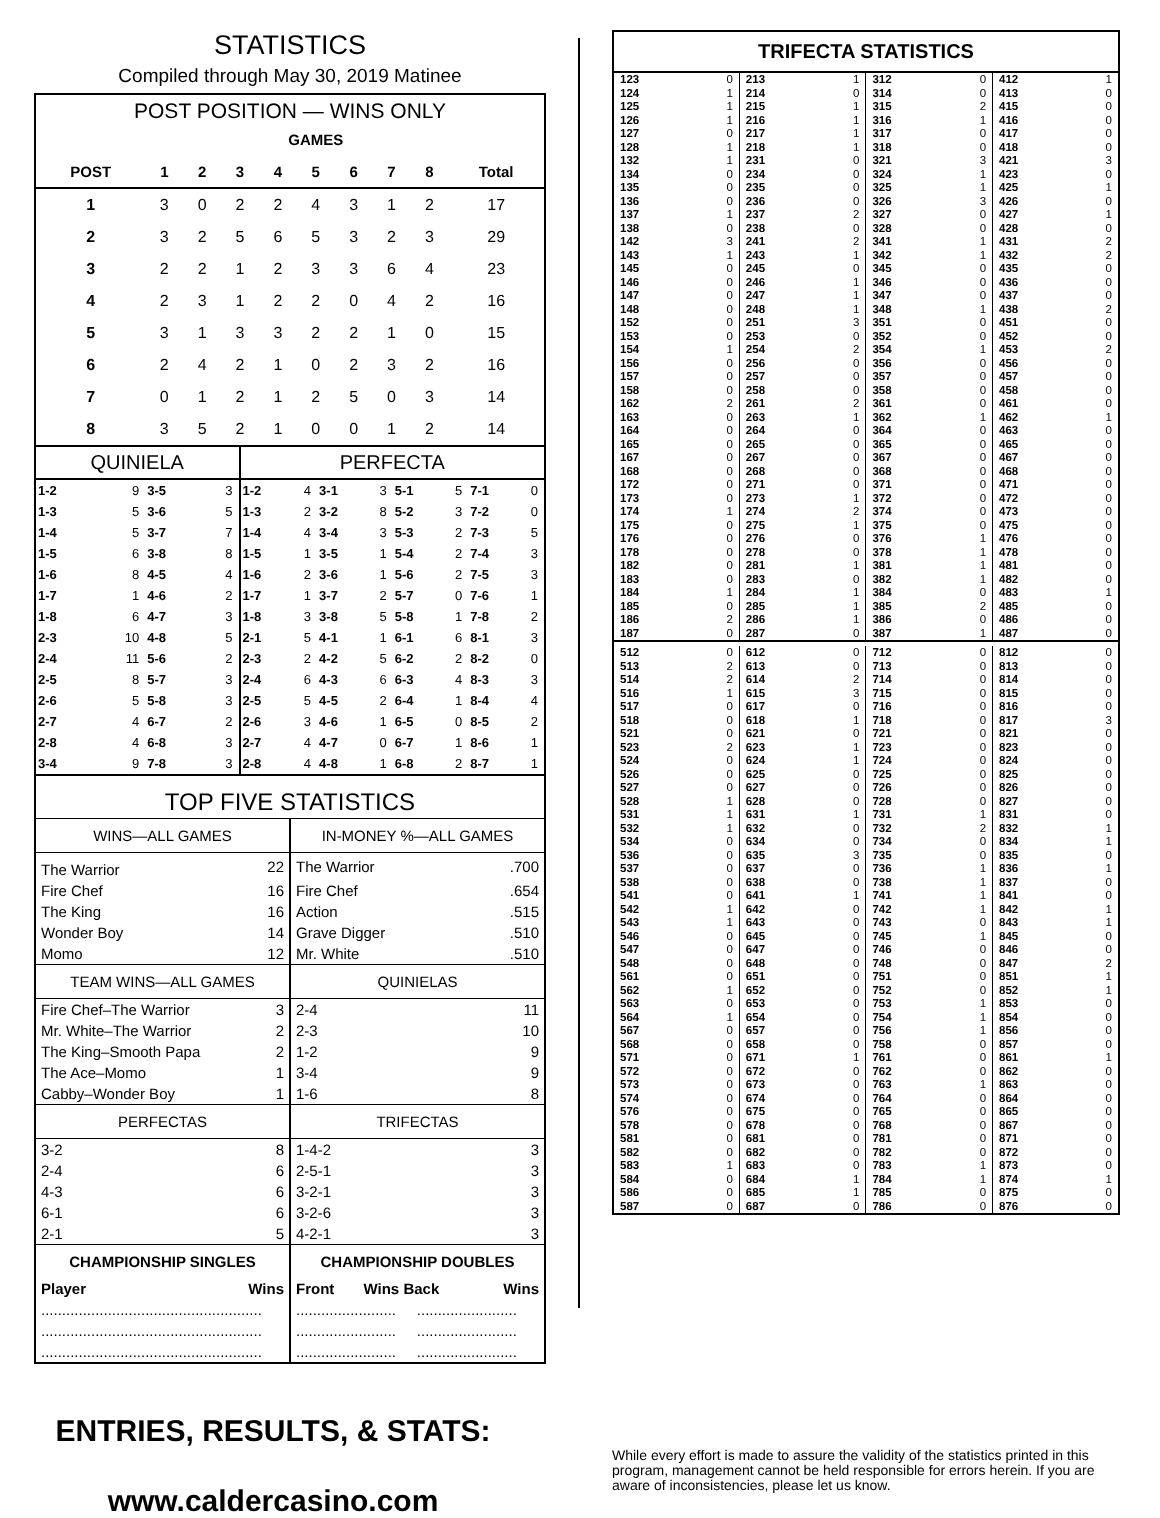STATISTICS
Compiled through May 30, 2019 Matinee
POST POSITION — WINS ONLY
| | | GAMES | | | | | | | |
| --- | --- | --- | --- | --- | --- | --- | --- | --- | --- |
| POST | 1 | 2 | 3 | 4 | 5 | 6 | 7 | 8 | Total |
| 1 | 3 | 0 | 2 | 2 | 4 | 3 | 1 | 2 | 17 |
| 2 | 3 | 2 | 5 | 6 | 5 | 3 | 2 | 3 | 29 |
| 3 | 2 | 2 | 1 | 2 | 3 | 3 | 6 | 4 | 23 |
| 4 | 2 | 3 | 1 | 2 | 2 | 0 | 4 | 2 | 16 |
| 5 | 3 | 1 | 3 | 3 | 2 | 2 | 1 | 0 | 15 |
| 6 | 2 | 4 | 2 | 1 | 0 | 2 | 3 | 2 | 16 |
| 7 | 0 | 1 | 2 | 1 | 2 | 5 | 0 | 3 | 14 |
| 8 | 3 | 5 | 2 | 1 | 0 | 0 | 1 | 2 | 14 |
| QUINIELA | | | | PERFECTA | | | | | | | |
| --- | --- | --- | --- | --- | --- | --- | --- | --- | --- | --- | --- |
| 1-2 | 9 | 3-5 | 3 | 1-2 | 4 | 3-1 | 3 | 5-1 | 5 | 7-1 | 0 |
| 1-3 | 5 | 3-6 | 5 | 1-3 | 2 | 3-2 | 8 | 5-2 | 3 | 7-2 | 0 |
| 1-4 | 5 | 3-7 | 7 | 1-4 | 4 | 3-4 | 3 | 5-3 | 2 | 7-3 | 5 |
| 1-5 | 6 | 3-8 | 8 | 1-5 | 1 | 3-5 | 1 | 5-4 | 2 | 7-4 | 3 |
| 1-6 | 8 | 4-5 | 4 | 1-6 | 2 | 3-6 | 1 | 5-6 | 2 | 7-5 | 3 |
| 1-7 | 1 | 4-6 | 2 | 1-7 | 1 | 3-7 | 2 | 5-7 | 0 | 7-6 | 1 |
| 1-8 | 6 | 4-7 | 3 | 1-8 | 3 | 3-8 | 5 | 5-8 | 1 | 7-8 | 2 |
| 2-3 | 10 | 4-8 | 5 | 2-1 | 5 | 4-1 | 1 | 6-1 | 6 | 8-1 | 3 |
| 2-4 | 11 | 5-6 | 2 | 2-3 | 2 | 4-2 | 5 | 6-2 | 2 | 8-2 | 0 |
| 2-5 | 8 | 5-7 | 3 | 2-4 | 6 | 4-3 | 6 | 6-3 | 4 | 8-3 | 3 |
| 2-6 | 5 | 5-8 | 3 | 2-5 | 5 | 4-5 | 2 | 6-4 | 1 | 8-4 | 4 |
| 2-7 | 4 | 6-7 | 2 | 2-6 | 3 | 4-6 | 1 | 6-5 | 0 | 8-5 | 2 |
| 2-8 | 4 | 6-8 | 3 | 2-7 | 4 | 4-7 | 0 | 6-7 | 1 | 8-6 | 1 |
| 3-4 | 9 | 7-8 | 3 | 2-8 | 4 | 4-8 | 1 | 6-8 | 2 | 8-7 | 1 |
TOP FIVE STATISTICS
| WINS—ALL GAMES | | IN-MONEY %—ALL GAMES | |
| The Warrior | 22 | The Warrior | .700 |
| Fire Chef | 16 | Fire Chef | .654 |
| The King | 16 | Action | .515 |
| Wonder Boy | 14 | Grave Digger | .510 |
| Momo | 12 | Mr. White | .510 |
| TEAM WINS—ALL GAMES | | QUINIELAS | |
| Fire Chef–The Warrior | 3 | 2-4 | 11 |
| Mr. White–The Warrior | 2 | 2-3 | 10 |
| The King–Smooth Papa | 2 | 1-2 | 9 |
| The Ace–Momo | 1 | 3-4 | 9 |
| Cabby–Wonder Boy | 1 | 1-6 | 8 |
| PERFECTAS | | TRIFECTAS | |
| 3-2 | 8 | 1-4-2 | 3 |
| 2-4 | 6 | 2-5-1 | 3 |
| 4-3 | 6 | 3-2-1 | 3 |
| 6-1 | 6 | 3-2-6 | 3 |
| 2-1 | 5 | 4-2-1 | 3 |
| CHAMPIONSHIP SINGLES | | CHAMPIONSHIP DOUBLES | |
| Player | Wins | Front Wins Back | Wins |
| ..................................................... | | ........................ ........................ | |
| ..................................................... | | ........................ ........................ | |
| ..................................................... | | ........................ ........................ | |
TRIFECTA STATISTICS
| 123 | 0 | 213 | 1 | 312 | 0 | 412 | 1 |
| 124 | 1 | 214 | 0 | 314 | 0 | 413 | 0 |
| 125 | 1 | 215 | 1 | 315 | 2 | 415 | 0 |
| 126 | 1 | 216 | 1 | 316 | 1 | 416 | 0 |
| 127 | 0 | 217 | 1 | 317 | 0 | 417 | 0 |
| 128 | 1 | 218 | 1 | 318 | 0 | 418 | 0 |
| 132 | 1 | 231 | 0 | 321 | 3 | 421 | 3 |
| 134 | 0 | 234 | 0 | 324 | 1 | 423 | 0 |
| 135 | 0 | 235 | 0 | 325 | 1 | 425 | 1 |
| 136 | 0 | 236 | 0 | 326 | 3 | 426 | 0 |
| 137 | 1 | 237 | 2 | 327 | 0 | 427 | 1 |
| 138 | 0 | 238 | 0 | 328 | 0 | 428 | 0 |
| 142 | 3 | 241 | 2 | 341 | 1 | 431 | 2 |
| 143 | 1 | 243 | 1 | 342 | 1 | 432 | 2 |
| 145 | 0 | 245 | 0 | 345 | 0 | 435 | 0 |
| 146 | 0 | 246 | 1 | 346 | 0 | 436 | 0 |
| 147 | 0 | 247 | 1 | 347 | 0 | 437 | 0 |
| 148 | 0 | 248 | 1 | 348 | 1 | 438 | 2 |
| 152 | 0 | 251 | 3 | 351 | 0 | 451 | 0 |
| 153 | 0 | 253 | 0 | 352 | 0 | 452 | 0 |
| 154 | 1 | 254 | 2 | 354 | 1 | 453 | 2 |
| 156 | 0 | 256 | 0 | 356 | 0 | 456 | 0 |
| 157 | 0 | 257 | 0 | 357 | 0 | 457 | 0 |
| 158 | 0 | 258 | 0 | 358 | 0 | 458 | 0 |
| 162 | 2 | 261 | 2 | 361 | 0 | 461 | 0 |
| 163 | 0 | 263 | 1 | 362 | 1 | 462 | 1 |
| 164 | 0 | 264 | 0 | 364 | 0 | 463 | 0 |
| 165 | 0 | 265 | 0 | 365 | 0 | 465 | 0 |
| 167 | 0 | 267 | 0 | 367 | 0 | 467 | 0 |
| 168 | 0 | 268 | 0 | 368 | 0 | 468 | 0 |
| 172 | 0 | 271 | 0 | 371 | 0 | 471 | 0 |
| 173 | 0 | 273 | 1 | 372 | 0 | 472 | 0 |
| 174 | 1 | 274 | 2 | 374 | 0 | 473 | 0 |
| 175 | 0 | 275 | 1 | 375 | 0 | 475 | 0 |
| 176 | 0 | 276 | 0 | 376 | 1 | 476 | 0 |
| 178 | 0 | 278 | 0 | 378 | 1 | 478 | 0 |
| 182 | 0 | 281 | 1 | 381 | 1 | 481 | 0 |
| 183 | 0 | 283 | 0 | 382 | 1 | 482 | 0 |
| 184 | 1 | 284 | 1 | 384 | 0 | 483 | 1 |
| 185 | 0 | 285 | 1 | 385 | 2 | 485 | 0 |
| 186 | 2 | 286 | 1 | 386 | 0 | 486 | 0 |
| 187 | 0 | 287 | 0 | 387 | 1 | 487 | 0 |
| 512 | 0 | 612 | 0 | 712 | 0 | 812 | 0 |
| 513 | 2 | 613 | 0 | 713 | 0 | 813 | 0 |
| 514 | 2 | 614 | 2 | 714 | 0 | 814 | 0 |
| 516 | 1 | 615 | 3 | 715 | 0 | 815 | 0 |
| 517 | 0 | 617 | 0 | 716 | 0 | 816 | 0 |
| 518 | 0 | 618 | 1 | 718 | 0 | 817 | 3 |
| 521 | 0 | 621 | 0 | 721 | 0 | 821 | 0 |
| 523 | 2 | 623 | 1 | 723 | 0 | 823 | 0 |
| 524 | 0 | 624 | 1 | 724 | 0 | 824 | 0 |
| 526 | 0 | 625 | 0 | 725 | 0 | 825 | 0 |
| 527 | 0 | 627 | 0 | 726 | 0 | 826 | 0 |
| 528 | 1 | 628 | 0 | 728 | 0 | 827 | 0 |
| 531 | 1 | 631 | 1 | 731 | 1 | 831 | 0 |
| 532 | 1 | 632 | 0 | 732 | 2 | 832 | 1 |
| 534 | 0 | 634 | 0 | 734 | 0 | 834 | 1 |
| 536 | 0 | 635 | 3 | 735 | 0 | 835 | 0 |
| 537 | 0 | 637 | 0 | 736 | 1 | 836 | 1 |
| 538 | 0 | 638 | 0 | 738 | 1 | 837 | 0 |
| 541 | 0 | 641 | 1 | 741 | 1 | 841 | 0 |
| 542 | 1 | 642 | 0 | 742 | 1 | 842 | 1 |
| 543 | 1 | 643 | 0 | 743 | 0 | 843 | 1 |
| 546 | 0 | 645 | 0 | 745 | 1 | 845 | 0 |
| 547 | 0 | 647 | 0 | 746 | 0 | 846 | 0 |
| 548 | 0 | 648 | 0 | 748 | 0 | 847 | 2 |
| 561 | 0 | 651 | 0 | 751 | 0 | 851 | 1 |
| 562 | 1 | 652 | 0 | 752 | 0 | 852 | 1 |
| 563 | 0 | 653 | 0 | 753 | 1 | 853 | 0 |
| 564 | 1 | 654 | 0 | 754 | 1 | 854 | 0 |
| 567 | 0 | 657 | 0 | 756 | 1 | 856 | 0 |
| 568 | 0 | 658 | 0 | 758 | 0 | 857 | 0 |
| 571 | 0 | 671 | 1 | 761 | 0 | 861 | 1 |
| 572 | 0 | 672 | 0 | 762 | 0 | 862 | 0 |
| 573 | 0 | 673 | 0 | 763 | 1 | 863 | 0 |
| 574 | 0 | 674 | 0 | 764 | 0 | 864 | 0 |
| 576 | 0 | 675 | 0 | 765 | 0 | 865 | 0 |
| 578 | 0 | 678 | 0 | 768 | 0 | 867 | 0 |
| 581 | 0 | 681 | 0 | 781 | 0 | 871 | 0 |
| 582 | 0 | 682 | 0 | 782 | 0 | 872 | 0 |
| 583 | 1 | 683 | 0 | 783 | 1 | 873 | 0 |
| 584 | 0 | 684 | 1 | 784 | 1 | 874 | 1 |
| 586 | 0 | 685 | 1 | 785 | 0 | 875 | 0 |
| 587 | 0 | 687 | 0 | 786 | 0 | 876 | 0 |
ENTRIES, RESULTS, & STATS:
www.caldercasino.com
While every effort is made to assure the validity of the statistics printed in this program, management cannot be held responsible for errors herein. If you are aware of inconsistencies, please let us know.